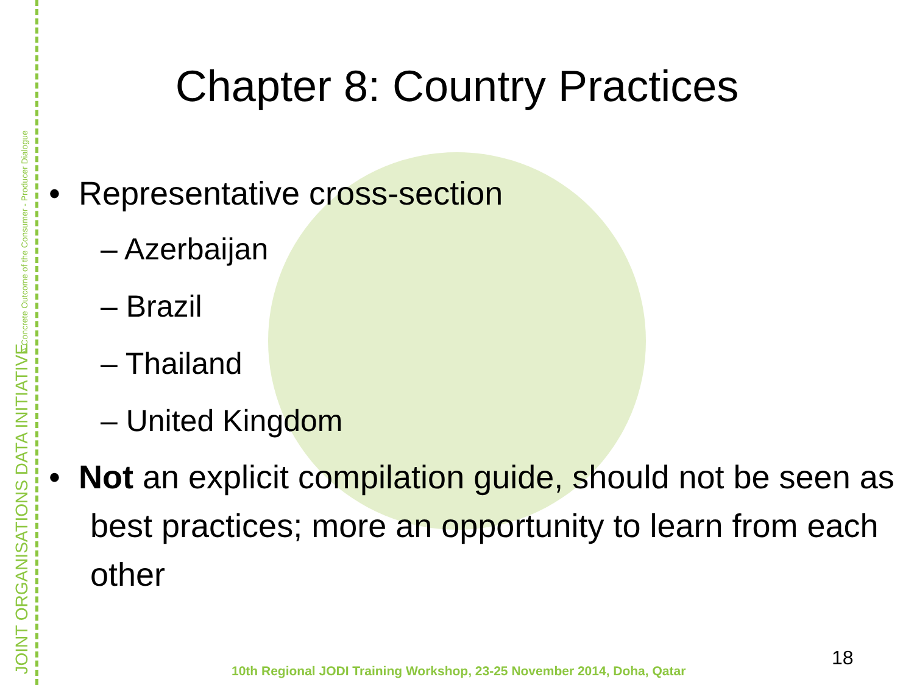JOINT ORGANISATIONS DATA INITIATIVE
A Concrete Outcome of the Consumer - Producer Dialogue
Chapter 8: Country Practices
• Representative cross-section
– Azerbaijan
– Brazil
– Thailand
– United Kingdom
• Not an explicit compilation guide, should not be seen as best practices; more an opportunity to learn from each other
10th Regional JODI Training Workshop, 23-25 November 2014, Doha, Qatar
18